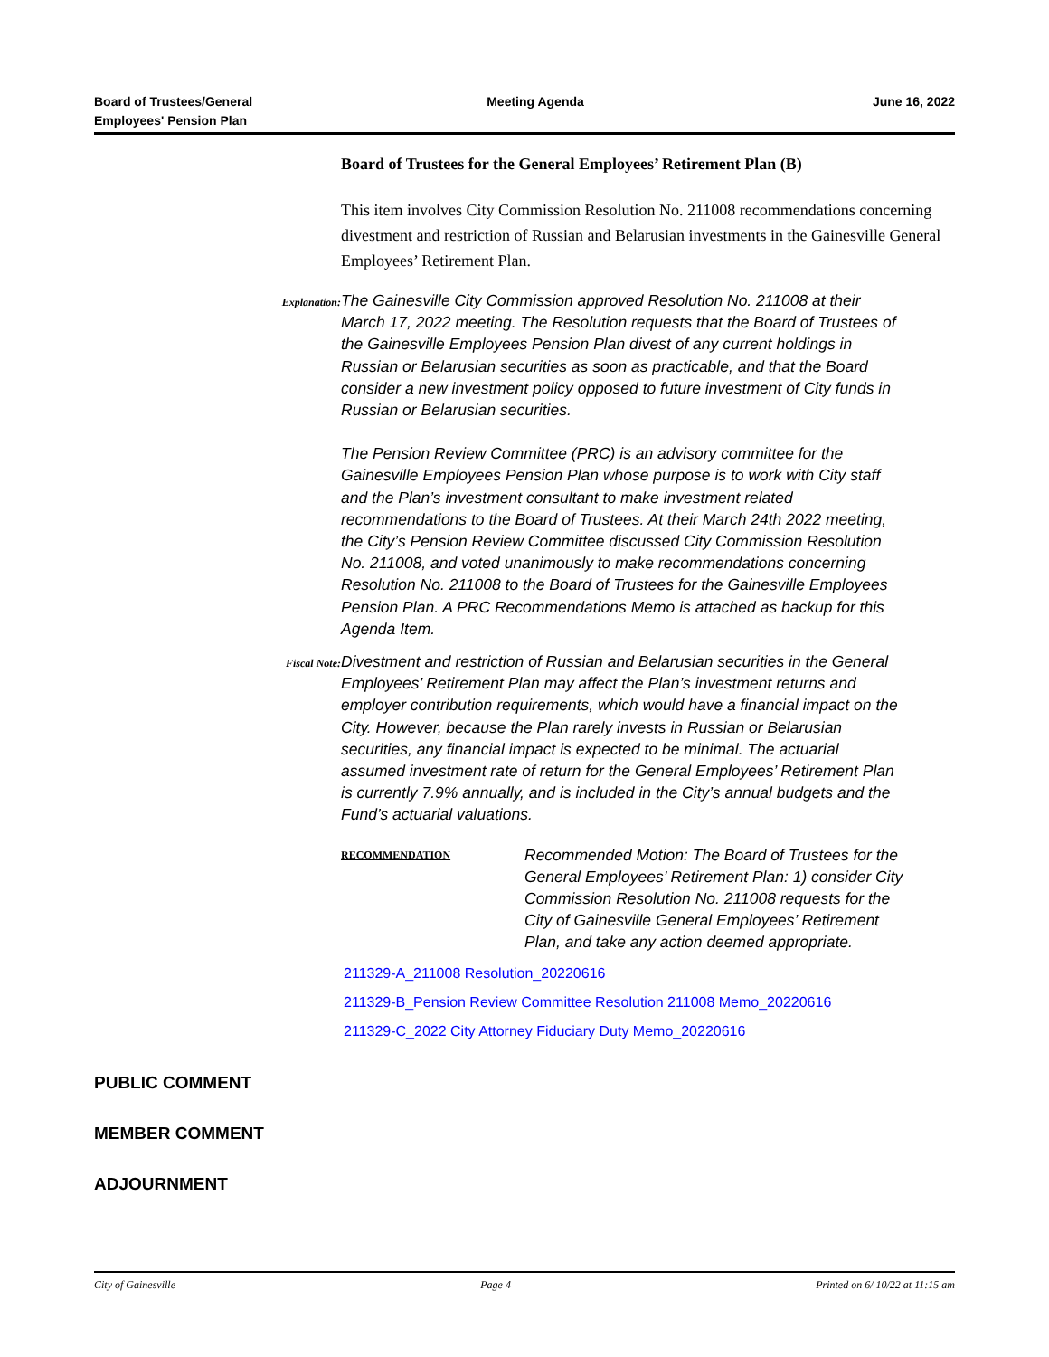Board of Trustees/General
Employees' Pension Plan
Meeting Agenda June 16, 2022
Board of Trustees for the General Employees’ Retirement Plan (B)
This item involves City Commission Resolution No. 211008 recommendations concerning divestment and restriction of Russian and Belarusian investments in the Gainesville General Employees’ Retirement Plan.
Explanation:
The Gainesville City Commission approved Resolution No. 211008 at their March 17, 2022 meeting. The Resolution requests that the Board of Trustees of the Gainesville Employees Pension Plan divest of any current holdings in Russian or Belarusian securities as soon as practicable, and that the Board consider a new investment policy opposed to future investment of City funds in Russian or Belarusian securities.
The Pension Review Committee (PRC) is an advisory committee for the Gainesville Employees Pension Plan whose purpose is to work with City staff and the Plan’s investment consultant to make investment related recommendations to the Board of Trustees. At their March 24th 2022 meeting, the City’s Pension Review Committee discussed City Commission Resolution No. 211008, and voted unanimously to make recommendations concerning Resolution No. 211008 to the Board of Trustees for the Gainesville Employees Pension Plan. A PRC Recommendations Memo is attached as backup for this Agenda Item.
Fiscal Note:
Divestment and restriction of Russian and Belarusian securities in the General Employees’ Retirement Plan may affect the Plan’s investment returns and employer contribution requirements, which would have a financial impact on the City. However, because the Plan rarely invests in Russian or Belarusian securities, any financial impact is expected to be minimal. The actuarial assumed investment rate of return for the General Employees’ Retirement Plan is currently 7.9% annually, and is included in the City’s annual budgets and the Fund’s actuarial valuations.
RECOMMENDATION
Recommended Motion: The Board of Trustees for the General Employees’ Retirement Plan: 1) consider City Commission Resolution No. 211008 requests for the City of Gainesville General Employees’ Retirement Plan, and take any action deemed appropriate.
211329-A_211008 Resolution_20220616
211329-B_Pension Review Committee Resolution 211008 Memo_20220616
211329-C_2022 City Attorney Fiduciary Duty Memo_20220616
PUBLIC COMMENT
MEMBER COMMENT
ADJOURNMENT
City of Gainesville Page 4 Printed on 6/ 10/22 at 11:15 am